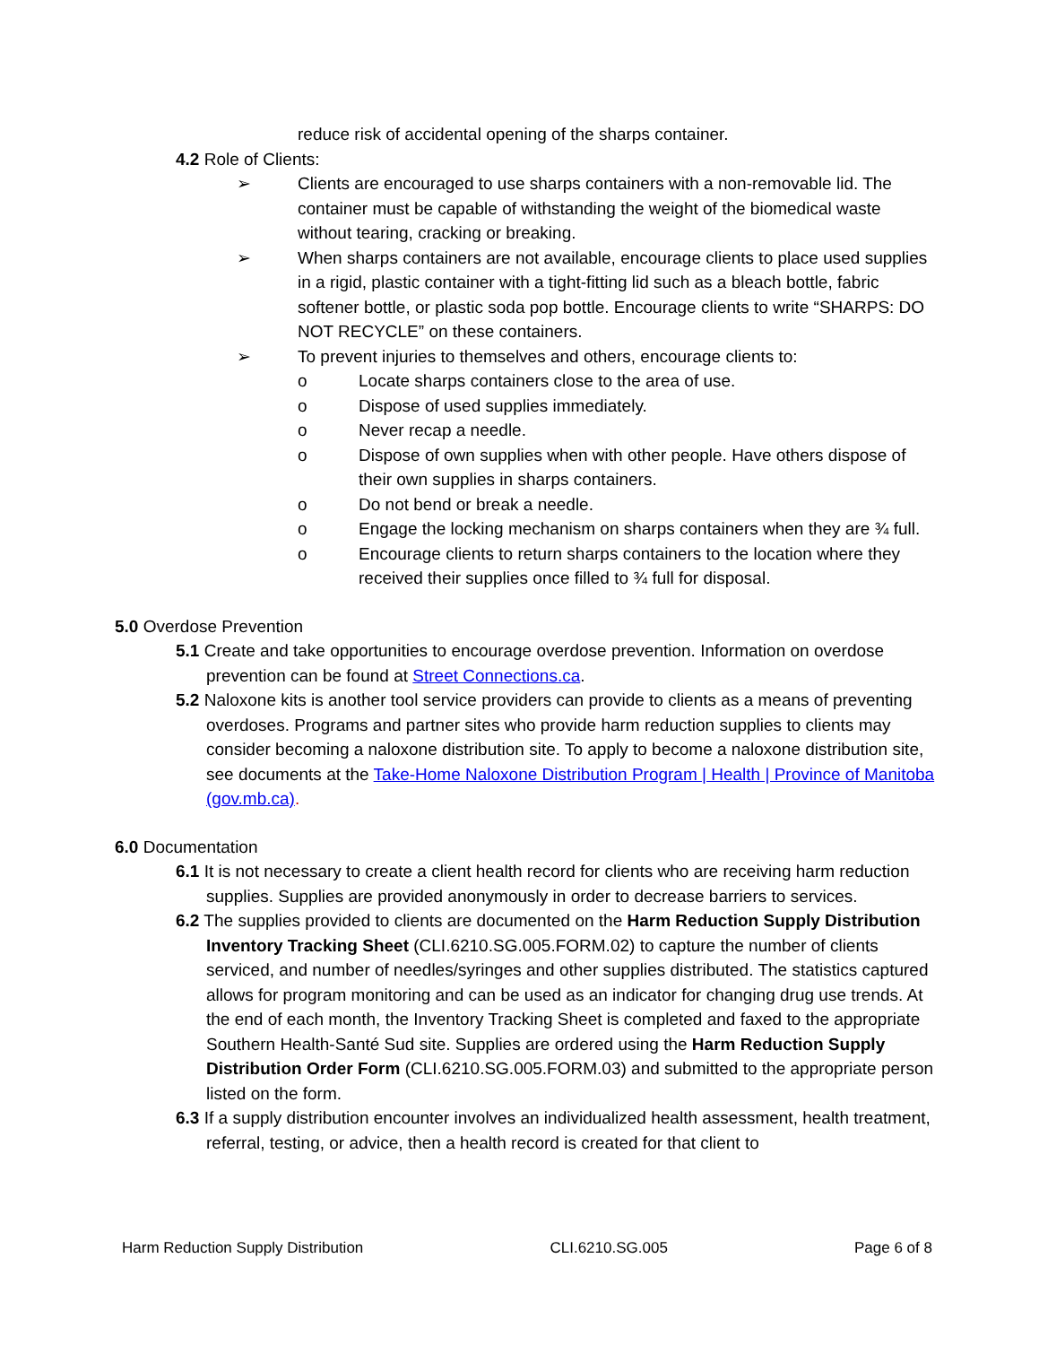reduce risk of accidental opening of the sharps container.
4.2 Role of Clients:
➢ Clients are encouraged to use sharps containers with a non-removable lid. The container must be capable of withstanding the weight of the biomedical waste without tearing, cracking or breaking.
➢ When sharps containers are not available, encourage clients to place used supplies in a rigid, plastic container with a tight-fitting lid such as a bleach bottle, fabric softener bottle, or plastic soda pop bottle. Encourage clients to write “SHARPS: DO NOT RECYCLE” on these containers.
➢ To prevent injuries to themselves and others, encourage clients to:
o Locate sharps containers close to the area of use.
o Dispose of used supplies immediately.
o Never recap a needle.
o Dispose of own supplies when with other people. Have others dispose of their own supplies in sharps containers.
o Do not bend or break a needle.
o Engage the locking mechanism on sharps containers when they are ¾ full.
o Encourage clients to return sharps containers to the location where they received their supplies once filled to ¾ full for disposal.
5.0 Overdose Prevention
5.1 Create and take opportunities to encourage overdose prevention. Information on overdose prevention can be found at Street Connections.ca.
5.2 Naloxone kits is another tool service providers can provide to clients as a means of preventing overdoses. Programs and partner sites who provide harm reduction supplies to clients may consider becoming a naloxone distribution site. To apply to become a naloxone distribution site, see documents at the Take-Home Naloxone Distribution Program | Health | Province of Manitoba (gov.mb.ca).
6.0 Documentation
6.1 It is not necessary to create a client health record for clients who are receiving harm reduction supplies. Supplies are provided anonymously in order to decrease barriers to services.
6.2 The supplies provided to clients are documented on the Harm Reduction Supply Distribution Inventory Tracking Sheet (CLI.6210.SG.005.FORM.02) to capture the number of clients serviced, and number of needles/syringes and other supplies distributed. The statistics captured allows for program monitoring and can be used as an indicator for changing drug use trends. At the end of each month, the Inventory Tracking Sheet is completed and faxed to the appropriate Southern Health-Santé Sud site. Supplies are ordered using the Harm Reduction Supply Distribution Order Form (CLI.6210.SG.005.FORM.03) and submitted to the appropriate person listed on the form.
6.3 If a supply distribution encounter involves an individualized health assessment, health treatment, referral, testing, or advice, then a health record is created for that client to
Harm Reduction Supply Distribution CLI.6210.SG.005 Page 6 of 8